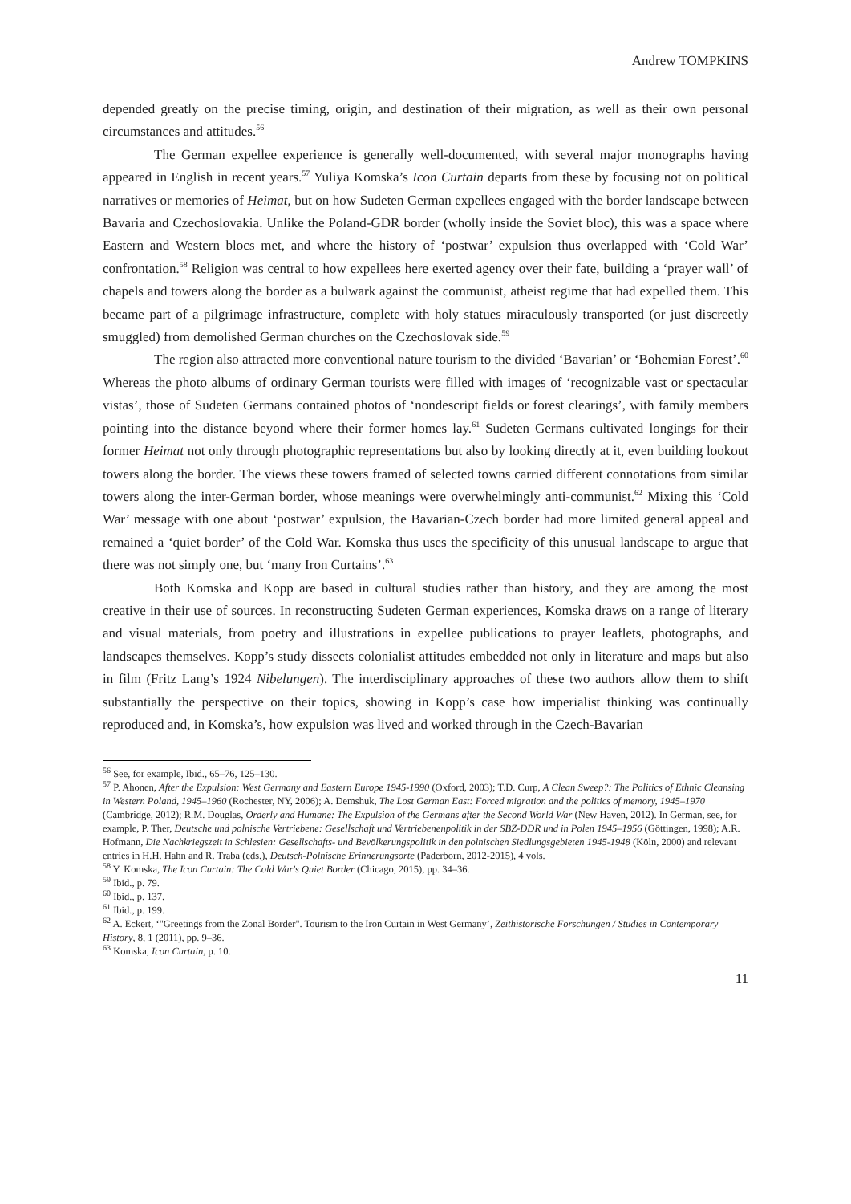Andrew TOMPKINS
depended greatly on the precise timing, origin, and destination of their migration, as well as their own personal circumstances and attitudes.<sup>56</sup>
The German expellee experience is generally well-documented, with several major monographs having appeared in English in recent years.<sup>57</sup> Yuliya Komska’s Icon Curtain departs from these by focusing not on political narratives or memories of Heimat, but on how Sudeten German expellees engaged with the border landscape between Bavaria and Czechoslovakia. Unlike the Poland-GDR border (wholly inside the Soviet bloc), this was a space where Eastern and Western blocs met, and where the history of ‘postwar’ expulsion thus overlapped with ‘Cold War’ confrontation.<sup>58</sup> Religion was central to how expellees here exerted agency over their fate, building a ‘prayer wall’ of chapels and towers along the border as a bulwark against the communist, atheist regime that had expelled them. This became part of a pilgrimage infrastructure, complete with holy statues miraculously transported (or just discreetly smuggled) from demolished German churches on the Czechoslovak side.<sup>59</sup>
The region also attracted more conventional nature tourism to the divided ‘Bavarian’ or ‘Bohemian Forest’.<sup>60</sup> Whereas the photo albums of ordinary German tourists were filled with images of ‘recognizable vast or spectacular vistas’, those of Sudeten Germans contained photos of ‘nondescript fields or forest clearings’, with family members pointing into the distance beyond where their former homes lay.<sup>61</sup> Sudeten Germans cultivated longings for their former Heimat not only through photographic representations but also by looking directly at it, even building lookout towers along the border. The views these towers framed of selected towns carried different connotations from similar towers along the inter-German border, whose meanings were overwhelmingly anti-communist.<sup>62</sup> Mixing this ‘Cold War’ message with one about ‘postwar’ expulsion, the Bavarian-Czech border had more limited general appeal and remained a ‘quiet border’ of the Cold War. Komska thus uses the specificity of this unusual landscape to argue that there was not simply one, but ‘many Iron Curtains’.<sup>63</sup>
Both Komska and Kopp are based in cultural studies rather than history, and they are among the most creative in their use of sources. In reconstructing Sudeten German experiences, Komska draws on a range of literary and visual materials, from poetry and illustrations in expellee publications to prayer leaflets, photographs, and landscapes themselves. Kopp’s study dissects colonialist attitudes embedded not only in literature and maps but also in film (Fritz Lang’s 1924 Nibelungen). The interdisciplinary approaches of these two authors allow them to shift substantially the perspective on their topics, showing in Kopp’s case how imperialist thinking was continually reproduced and, in Komska’s, how expulsion was lived and worked through in the Czech-Bavarian
<sup>56</sup> See, for example, Ibid., 65–76, 125–130.
<sup>57</sup> P. Ahonen, After the Expulsion: West Germany and Eastern Europe 1945-1990 (Oxford, 2003); T.D. Curp, A Clean Sweep?: The Politics of Ethnic Cleansing in Western Poland, 1945–1960 (Rochester, NY, 2006); A. Demshuk, The Lost German East: Forced migration and the politics of memory, 1945–1970 (Cambridge, 2012); R.M. Douglas, Orderly and Humane: The Expulsion of the Germans after the Second World War (New Haven, 2012). In German, see, for example, P. Ther, Deutsche und polnische Vertriebene: Gesellschaft und Vertriebenenpolitik in der SBZ-DDR und in Polen 1945–1956 (Göttingen, 1998); A.R. Hofmann, Die Nachkriegszeit in Schlesien: Gesellschafts- und Bevölkerungspolitik in den polnischen Siedlungsgebieten 1945-1948 (Köln, 2000) and relevant entries in H.H. Hahn and R. Traba (eds.), Deutsch-Polnische Erinnerungsorte (Paderborn, 2012-2015), 4 vols.
<sup>58</sup> Y. Komska, The Icon Curtain: The Cold War's Quiet Border (Chicago, 2015), pp. 34–36.
<sup>59</sup> Ibid., p. 79.
<sup>60</sup> Ibid., p. 137.
<sup>61</sup> Ibid., p. 199.
<sup>62</sup> A. Eckert, ‘"Greetings from the Zonal Border". Tourism to the Iron Curtain in West Germany’, Zeithistorische Forschungen / Studies in Contemporary History, 8, 1 (2011), pp. 9–36.
<sup>63</sup> Komska, Icon Curtain, p. 10.
11